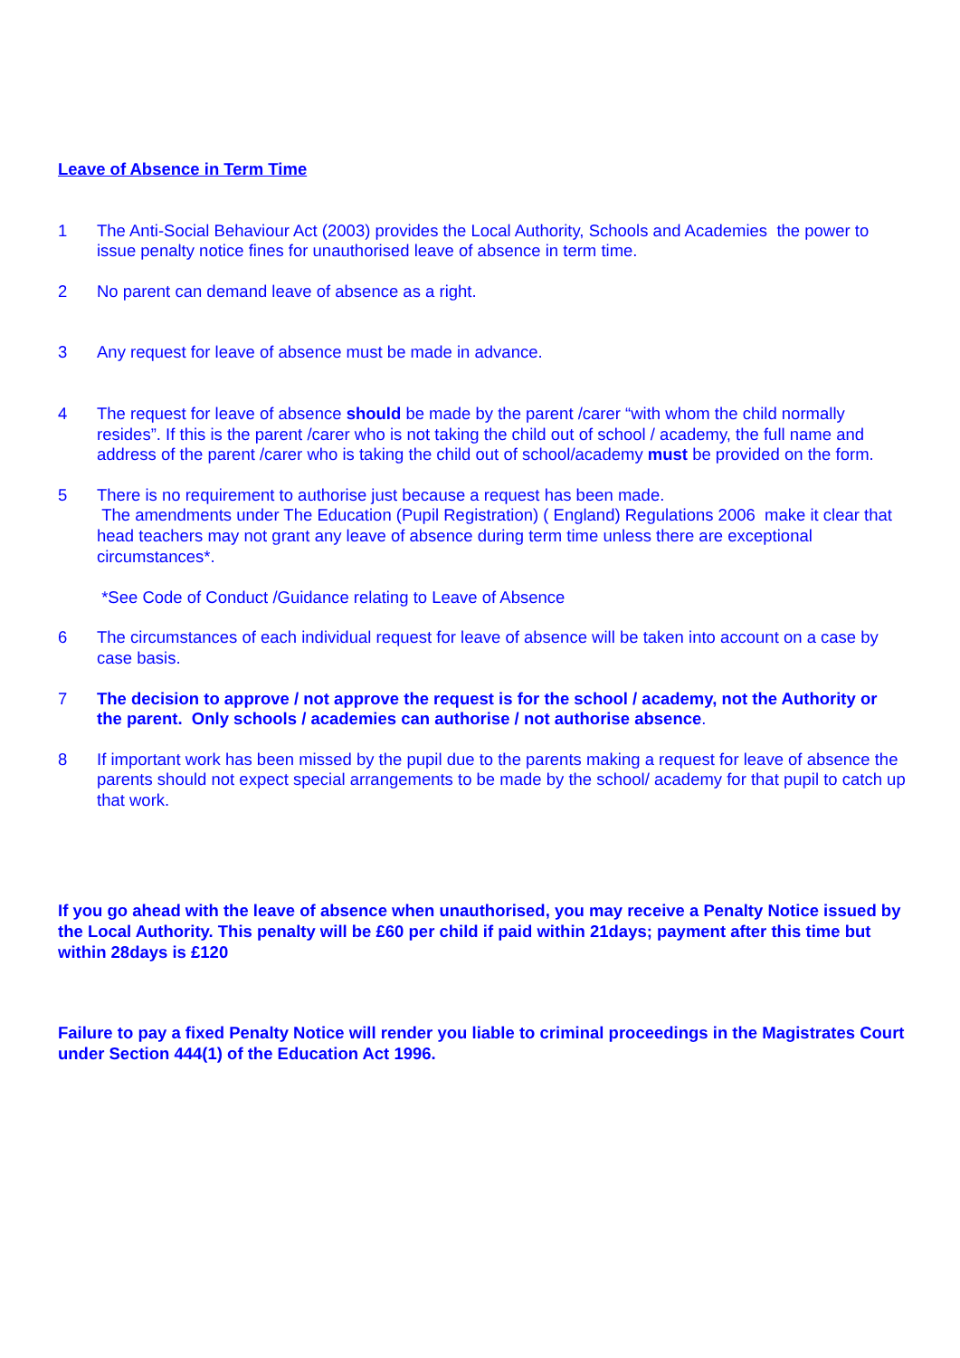Leave of Absence in Term Time
1 The Anti-Social Behaviour Act (2003) provides the Local Authority, Schools and Academies the power to issue penalty notice fines for unauthorised leave of absence in term time.
2 No parent can demand leave of absence as a right.
3 Any request for leave of absence must be made in advance.
4 The request for leave of absence should be made by the parent /carer “with whom the child normally resides”. If this is the parent /carer who is not taking the child out of school / academy, the full name and address of the parent /carer who is taking the child out of school/academy must be provided on the form.
5 There is no requirement to authorise just because a request has been made.
The amendments under The Education (Pupil Registration) ( England) Regulations 2006 make it clear that head teachers may not grant any leave of absence during term time unless there are exceptional circumstances*.
*See Code of Conduct /Guidance relating to Leave of Absence
6 The circumstances of each individual request for leave of absence will be taken into account on a case by case basis.
7 The decision to approve / not approve the request is for the school / academy, not the Authority or the parent. Only schools / academies can authorise / not authorise absence.
8 If important work has been missed by the pupil due to the parents making a request for leave of absence the parents should not expect special arrangements to be made by the school/ academy for that pupil to catch up that work.
If you go ahead with the leave of absence when unauthorised, you may receive a Penalty Notice issued by the Local Authority. This penalty will be £60 per child if paid within 21days; payment after this time but within 28days is £120
Failure to pay a fixed Penalty Notice will render you liable to criminal proceedings in the Magistrates Court under Section 444(1) of the Education Act 1996.